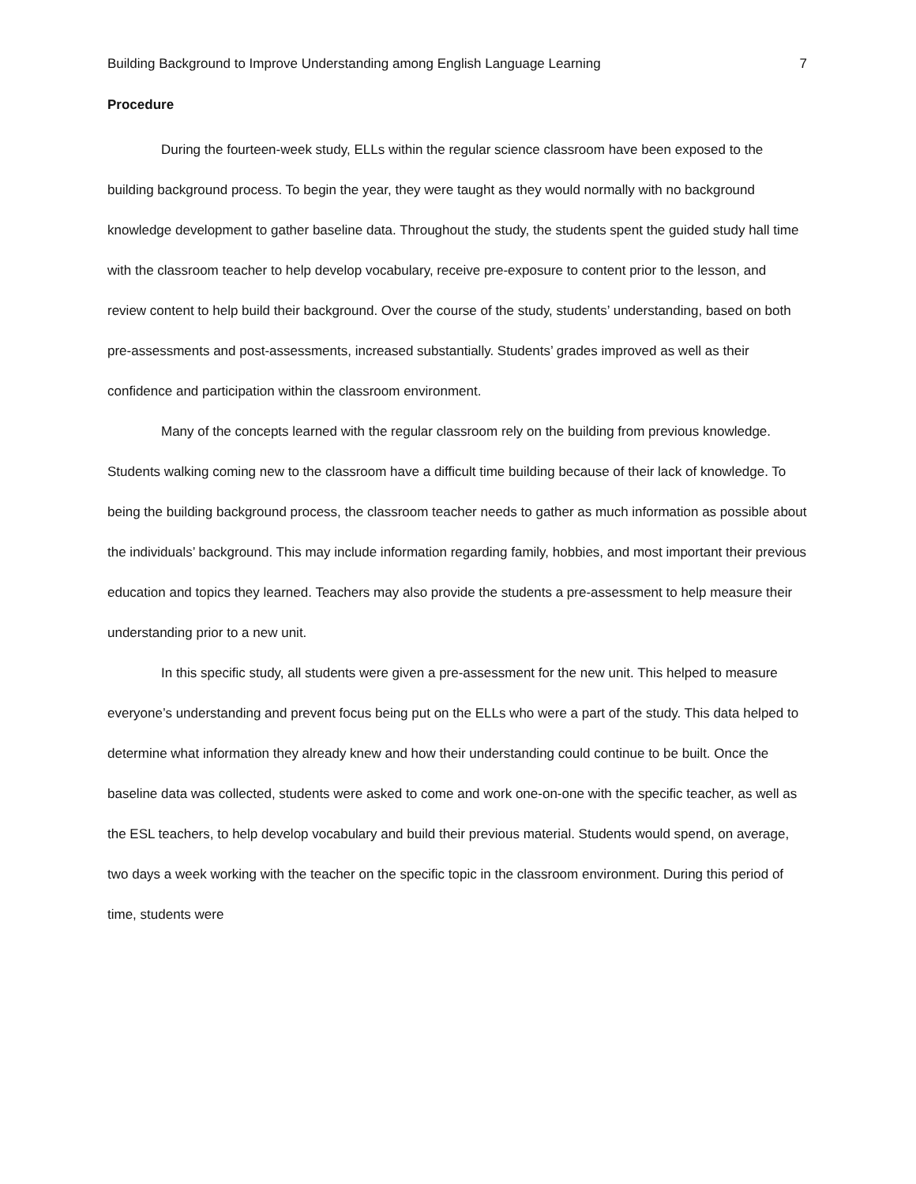Building Background to Improve Understanding among English Language Learning 7
Procedure
During the fourteen-week study, ELLs within the regular science classroom have been exposed to the building background process. To begin the year, they were taught as they would normally with no background knowledge development to gather baseline data. Throughout the study, the students spent the guided study hall time with the classroom teacher to help develop vocabulary, receive pre-exposure to content prior to the lesson, and review content to help build their background. Over the course of the study, students’ understanding, based on both pre-assessments and post-assessments, increased substantially. Students’ grades improved as well as their confidence and participation within the classroom environment.
Many of the concepts learned with the regular classroom rely on the building from previous knowledge. Students walking coming new to the classroom have a difficult time building because of their lack of knowledge. To being the building background process, the classroom teacher needs to gather as much information as possible about the individuals’ background. This may include information regarding family, hobbies, and most important their previous education and topics they learned. Teachers may also provide the students a pre-assessment to help measure their understanding prior to a new unit.
In this specific study, all students were given a pre-assessment for the new unit. This helped to measure everyone’s understanding and prevent focus being put on the ELLs who were a part of the study. This data helped to determine what information they already knew and how their understanding could continue to be built. Once the baseline data was collected, students were asked to come and work one-on-one with the specific teacher, as well as the ESL teachers, to help develop vocabulary and build their previous material. Students would spend, on average, two days a week working with the teacher on the specific topic in the classroom environment. During this period of time, students were